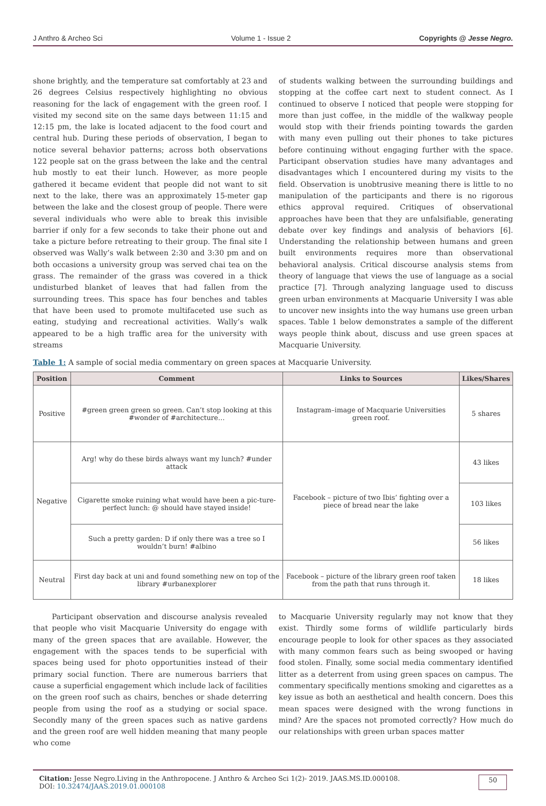J Anthro & Archeo Sci Volume 1 - Issue 2 Copyrights @ Jesse Negro.
shone brightly, and the temperature sat comfortably at 23 and 26 degrees Celsius respectively highlighting no obvious reasoning for the lack of engagement with the green roof. I visited my second site on the same days between 11:15 and 12:15 pm, the lake is located adjacent to the food court and central hub. During these periods of observation, I began to notice several behavior patterns; across both observations 122 people sat on the grass between the lake and the central hub mostly to eat their lunch. However, as more people gathered it became evident that people did not want to sit next to the lake, there was an approximately 15-meter gap between the lake and the closest group of people. There were several individuals who were able to break this invisible barrier if only for a few seconds to take their phone out and take a picture before retreating to their group. The final site I observed was Wally’s walk between 2:30 and 3:30 pm and on both occasions a university group was served chai tea on the grass. The remainder of the grass was covered in a thick undisturbed blanket of leaves that had fallen from the surrounding trees. This space has four benches and tables that have been used to promote multifaceted use such as eating, studying and recreational activities. Wally’s walk appeared to be a high traffic area for the university with streams
of students walking between the surrounding buildings and stopping at the coffee cart next to student connect. As I continued to observe I noticed that people were stopping for more than just coffee, in the middle of the walkway people would stop with their friends pointing towards the garden with many even pulling out their phones to take pictures before continuing without engaging further with the space. Participant observation studies have many advantages and disadvantages which I encountered during my visits to the field. Observation is unobtrusive meaning there is little to no manipulation of the participants and there is no rigorous ethics approval required. Critiques of observational approaches have been that they are unfalsifiable, generating debate over key findings and analysis of behaviors [6]. Understanding the relationship between humans and green built environments requires more than observational behavioral analysis. Critical discourse analysis stems from theory of language that views the use of language as a social practice [7]. Through analyzing language used to discuss green urban environments at Macquarie University I was able to uncover new insights into the way humans use green urban spaces. Table 1 below demonstrates a sample of the different ways people think about, discuss and use green spaces at Macquarie University.
Table 1: A sample of social media commentary on green spaces at Macquarie University.
| Position | Comment | Links to Sources | Likes/Shares |
| --- | --- | --- | --- |
| Positive | #green green green so green. Can’t stop looking at this #wonder of #architecture… | Instagram–image of Macquarie Universities green roof. | 5 shares |
| Negative | Arg! why do these birds always want my lunch? #under attack | Facebook – picture of two Ibis’ fighting over a piece of bread near the lake | 43 likes |
| | Cigarette smoke ruining what would have been a pic-ture-perfect lunch: @ should have stayed inside! | | 103 likes |
| | Such a pretty garden: D if only there was a tree so I wouldn’t burn! #albino | | 56 likes |
| Neutral | First day back at uni and found something new on top of the library #urbanexplorer | Facebook – picture of the library green roof taken from the path that runs through it. | 18 likes |
Participant observation and discourse analysis revealed that people who visit Macquarie University do engage with many of the green spaces that are available. However, the engagement with the spaces tends to be superficial with spaces being used for photo opportunities instead of their primary social function. There are numerous barriers that cause a superficial engagement which include lack of facilities on the green roof such as chairs, benches or shade deterring people from using the roof as a studying or social space. Secondly many of the green spaces such as native gardens and the green roof are well hidden meaning that many people who come
to Macquarie University regularly may not know that they exist. Thirdly some forms of wildlife particularly birds encourage people to look for other spaces as they associated with many common fears such as being swooped or having food stolen. Finally, some social media commentary identified litter as a deterrent from using green spaces on campus. The commentary specifically mentions smoking and cigarettes as a key issue as both an aesthetical and health concern. Does this mean spaces were designed with the wrong functions in mind? Are the spaces not promoted correctly? How much do our relationships with green urban spaces matter
Citation: Jesse Negro.Living in the Anthropocene. J Anthro & Archeo Sci 1(2)- 2019. JAAS.MS.ID.000108.
DOI: 10.32474/JAAS.2019.01.000108
50